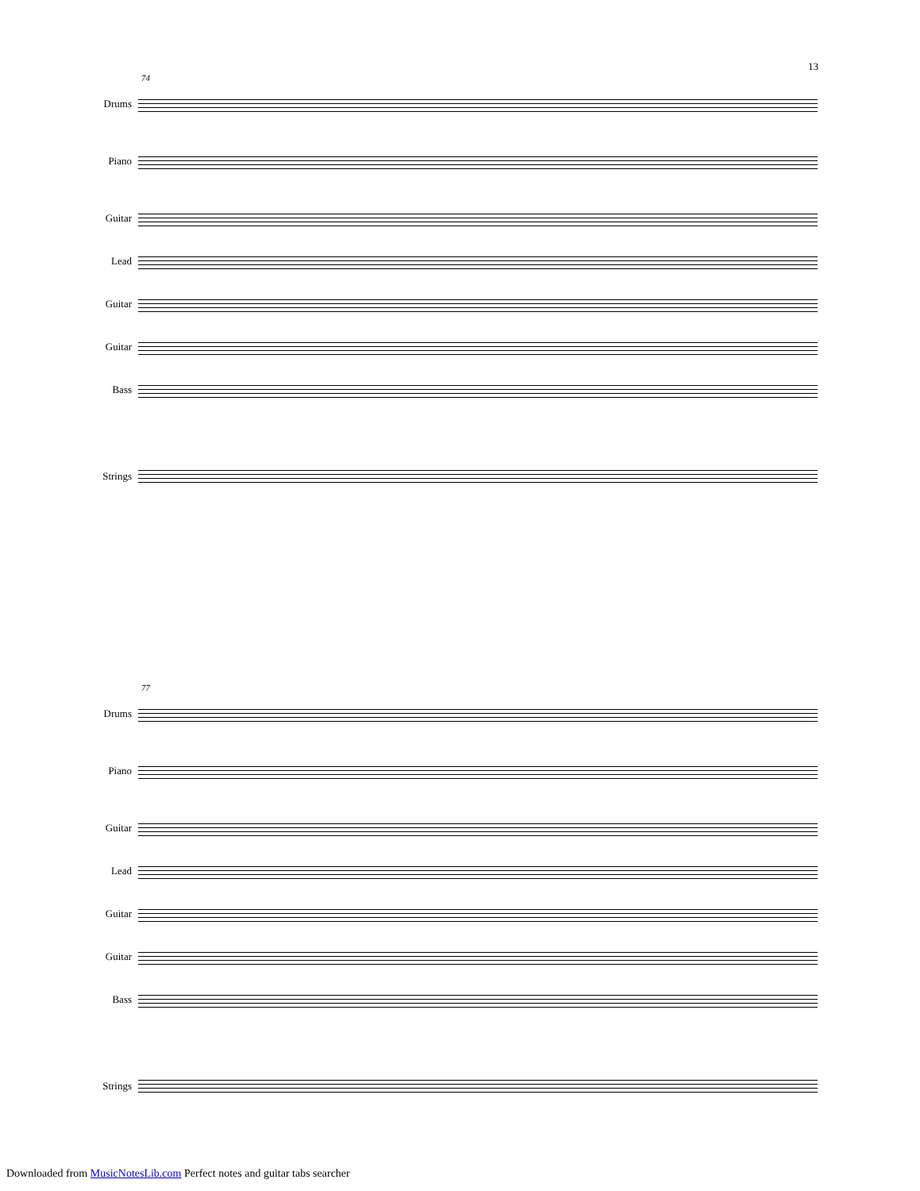13
74
Drums
Piano
Guitar
Lead
Guitar
Guitar
Bass
Strings
77
Drums
Piano
Guitar
Lead
Guitar
Guitar
Bass
Strings
Downloaded from MusicNotesLib.com Perfect notes and guitar tabs searcher